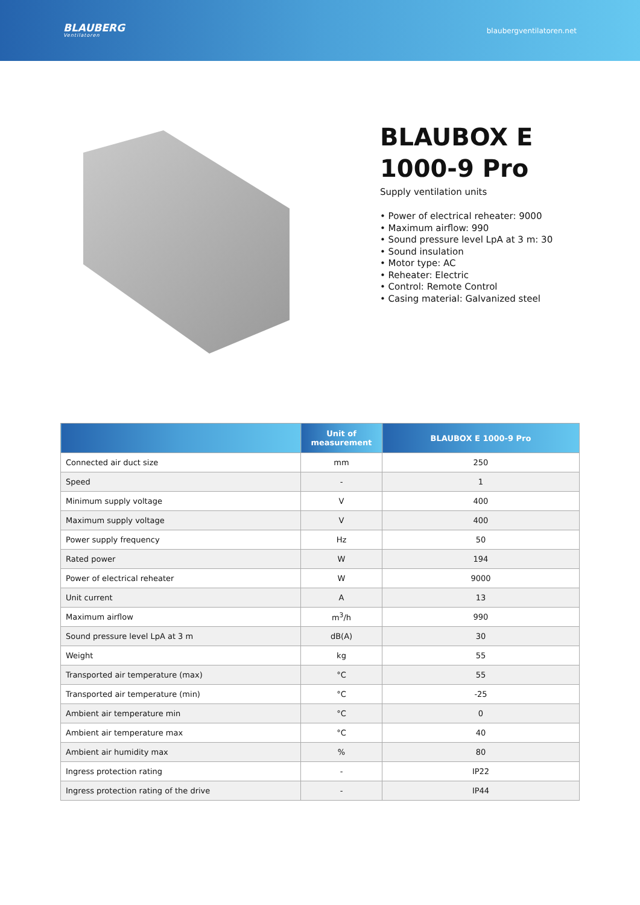BLAUBERG
Ventilatoren
blaubergventilatoren.net
BLAUBOX E 1000-9 Pro
Supply ventilation units
• Power of electrical reheater: 9000
• Maximum airflow: 990
• Sound pressure level LpA at 3 m: 30
• Sound insulation
• Motor type: AC
• Reheater: Electric
• Control: Remote Control
• Casing material: Galvanized steel
| | Unit of measurement | BLAUBOX E 1000-9 Pro |
| --- | --- | --- |
| Connected air duct size | mm | 250 |
| Speed | - | 1 |
| Minimum supply voltage | V | 400 |
| Maximum supply voltage | V | 400 |
| Power supply frequency | Hz | 50 |
| Rated power | W | 194 |
| Power of electrical reheater | W | 9000 |
| Unit current | A | 13 |
| Maximum airflow | m<sup>3</sup>/h | 990 |
| Sound pressure level LpA at 3 m | dB(A) | 30 |
| Weight | kg | 55 |
| Transported air temperature (max) | °C | 55 |
| Transported air temperature (min) | °C | -25 |
| Ambient air temperature min | °C | 0 |
| Ambient air temperature max | °C | 40 |
| Ambient air humidity max | % | 80 |
| Ingress protection rating | - | IP22 |
| Ingress protection rating of the drive | - | IP44 |